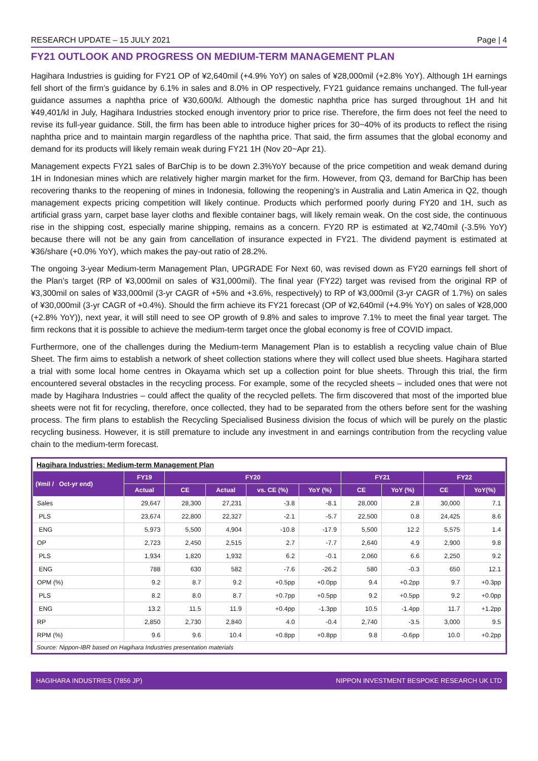RESEARCH UPDATE – 15 JULY 2021 Page | 4
FY21 OUTLOOK AND PROGRESS ON MEDIUM-TERM MANAGEMENT PLAN
Hagihara Industries is guiding for FY21 OP of ¥2,640mil (+4.9% YoY) on sales of ¥28,000mil (+2.8% YoY). Although 1H earnings fell short of the firm’s guidance by 6.1% in sales and 8.0% in OP respectively, FY21 guidance remains unchanged. The full-year guidance assumes a naphtha price of ¥30,600/kl. Although the domestic naphtha price has surged throughout 1H and hit ¥49,401/kl in July, Hagihara Industries stocked enough inventory prior to price rise. Therefore, the firm does not feel the need to revise its full-year guidance. Still, the firm has been able to introduce higher prices for 30~40% of its products to reflect the rising naphtha price and to maintain margin regardless of the naphtha price. That said, the firm assumes that the global economy and demand for its products will likely remain weak during FY21 1H (Nov 20~Apr 21).
Management expects FY21 sales of BarChip is to be down 2.3%YoY because of the price competition and weak demand during 1H in Indonesian mines which are relatively higher margin market for the firm. However, from Q3, demand for BarChip has been recovering thanks to the reopening of mines in Indonesia, following the reopening’s in Australia and Latin America in Q2, though management expects pricing competition will likely continue. Products which performed poorly during FY20 and 1H, such as artificial grass yarn, carpet base layer cloths and flexible container bags, will likely remain weak. On the cost side, the continuous rise in the shipping cost, especially marine shipping, remains as a concern. FY20 RP is estimated at ¥2,740mil (-3.5% YoY) because there will not be any gain from cancellation of insurance expected in FY21. The dividend payment is estimated at ¥36/share (+0.0% YoY), which makes the pay-out ratio of 28.2%.
The ongoing 3-year Medium-term Management Plan, UPGRADE For Next 60, was revised down as FY20 earnings fell short of the Plan’s target (RP of ¥3,000mil on sales of ¥31,000mil). The final year (FY22) target was revised from the original RP of ¥3,300mil on sales of ¥33,000mil (3-yr CAGR of +5% and +3.6%, respectively) to RP of ¥3,000mil (3-yr CAGR of 1.7%) on sales of ¥30,000mil (3-yr CAGR of +0.4%). Should the firm achieve its FY21 forecast (OP of ¥2,640mil (+4.9% YoY) on sales of ¥28,000 (+2.8% YoY)), next year, it will still need to see OP growth of 9.8% and sales to improve 7.1% to meet the final year target. The firm reckons that it is possible to achieve the medium-term target once the global economy is free of COVID impact.
Furthermore, one of the challenges during the Medium-term Management Plan is to establish a recycling value chain of Blue Sheet. The firm aims to establish a network of sheet collection stations where they will collect used blue sheets. Hagihara started a trial with some local home centres in Okayama which set up a collection point for blue sheets. Through this trial, the firm encountered several obstacles in the recycling process. For example, some of the recycled sheets – included ones that were not made by Hagihara Industries – could affect the quality of the recycled pellets. The firm discovered that most of the imported blue sheets were not fit for recycling, therefore, once collected, they had to be separated from the others before sent for the washing process. The firm plans to establish the Recycling Specialised Business division the focus of which will be purely on the plastic recycling business. However, it is still premature to include any investment in and earnings contribution from the recycling value chain to the medium-term forecast.
Hagihara Industries: Medium-term Management Plan
| (¥mil / Oct-yr end) | FY19 | FY20 | | | | FY21 | | FY22 | |
| --- | --- | --- | --- | --- | --- | --- | --- | --- | --- |
| | Actual | CE | Actual | vs. CE (%) | YoY (%) | CE | YoY (%) | CE | YoY(%) |
| Sales | 29,647 | 28,300 | 27,231 | -3.8 | -8.1 | 28,000 | 2.8 | 30,000 | 7.1 |
| PLS | 23,674 | 22,800 | 22,327 | -2.1 | -5.7 | 22,500 | 0.8 | 24,425 | 8.6 |
| ENG | 5,973 | 5,500 | 4,904 | -10.8 | -17.9 | 5,500 | 12.2 | 5,575 | 1.4 |
| OP | 2,723 | 2,450 | 2,515 | 2.7 | -7.7 | 2,640 | 4.9 | 2,900 | 9.8 |
| PLS | 1,934 | 1,820 | 1,932 | 6.2 | -0.1 | 2,060 | 6.6 | 2,250 | 9.2 |
| ENG | 788 | 630 | 582 | -7.6 | -26.2 | 580 | -0.3 | 650 | 12.1 |
| OPM (%) | 9.2 | 8.7 | 9.2 | +0.5pp | +0.0pp | 9.4 | +0.2pp | 9.7 | +0.3pp |
| PLS | 8.2 | 8.0 | 8.7 | +0.7pp | +0.5pp | 9.2 | +0.5pp | 9.2 | +0.0pp |
| ENG | 13.2 | 11.5 | 11.9 | +0.4pp | -1.3pp | 10.5 | -1.4pp | 11.7 | +1.2pp |
| RP | 2,850 | 2,730 | 2,840 | 4.0 | -0.4 | 2,740 | -3.5 | 3,000 | 9.5 |
| RPM (%) | 9.6 | 9.6 | 10.4 | +0.8pp | +0.8pp | 9.8 | -0.6pp | 10.0 | +0.2pp |
Source: Nippon-IBR based on Hagihara Industries presentation materials
HAGIHARA INDUSTRIES (7856 JP) NIPPON INVESTMENT BESPOKE RESEARCH UK LTD